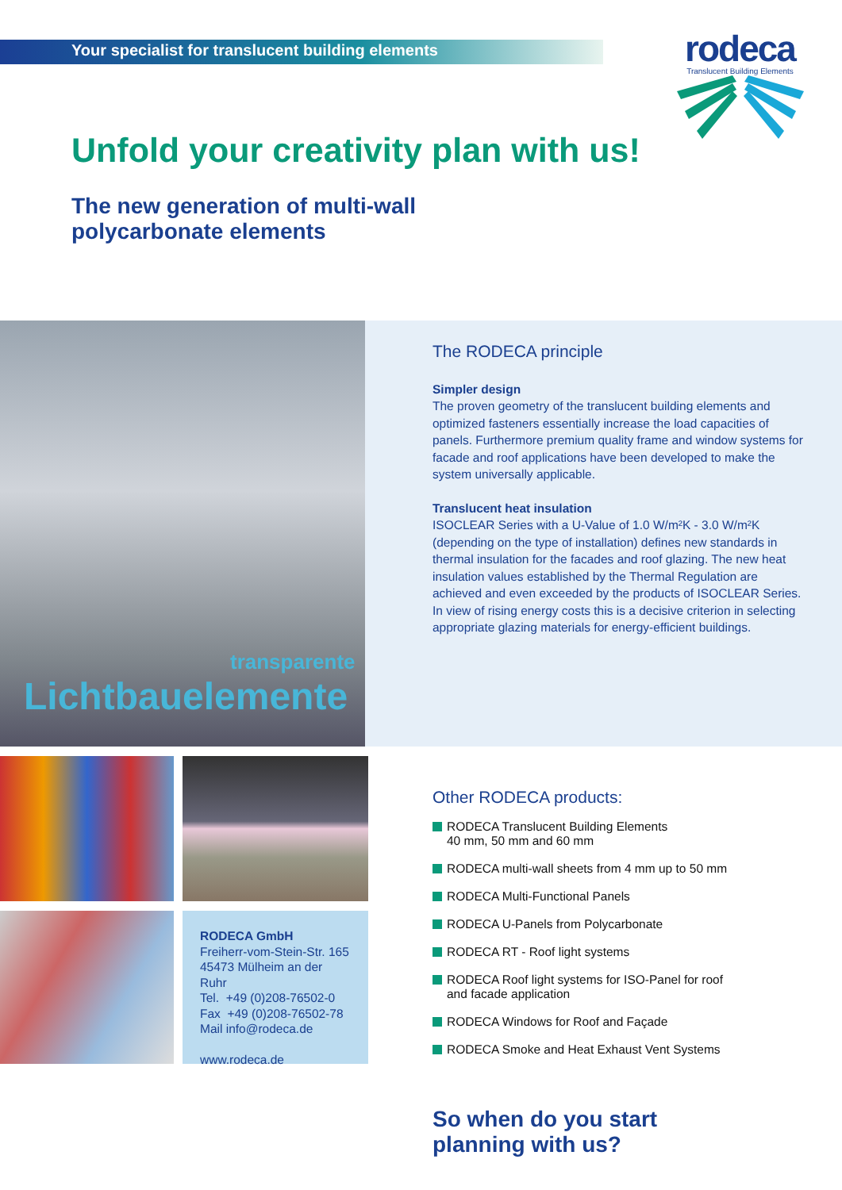Your specialist for translucent building elements
rodeca
Translucent Building Elements
Unfold your creativity plan with us!
The new generation of multi-wall polycarbonate elements
transparente
Lichtbauelemente
The RODECA principle
Simpler design
The proven geometry of the translucent building elements and optimized fasteners essentially increase the load capacities of panels. Furthermore premium quality frame and window systems for facade and roof applications have been developed to make the system universally applicable.
Translucent heat insulation
ISOCLEAR Series with a U-Value of 1.0 W/m²K - 3.0 W/m²K (depending on the type of installation) defines new standards in thermal insulation for the facades and roof glazing. The new heat insulation values established by the Thermal Regulation are achieved and even exceeded by the products of ISOCLEAR Series. In view of rising energy costs this is a decisive criterion in selecting appropriate glazing materials for energy-efficient buildings.
RODECA GmbH
Freiherr-vom-Stein-Str. 165
45473 Mülheim an der Ruhr
Tel. +49 (0)208-76502-0
Fax +49 (0)208-76502-78
Mail info@rodeca.de
www.rodeca.de
Other RODECA products:
RODECA Translucent Building Elements
40 mm, 50 mm and 60 mm
RODECA multi-wall sheets from 4 mm up to 50 mm
RODECA Multi-Functional Panels
RODECA U-Panels from Polycarbonate
RODECA RT - Roof light systems
RODECA Roof light systems for ISO-Panel for roof
and facade application
RODECA Windows for Roof and Façade
RODECA Smoke and Heat Exhaust Vent Systems
So when do you start
planning with us?